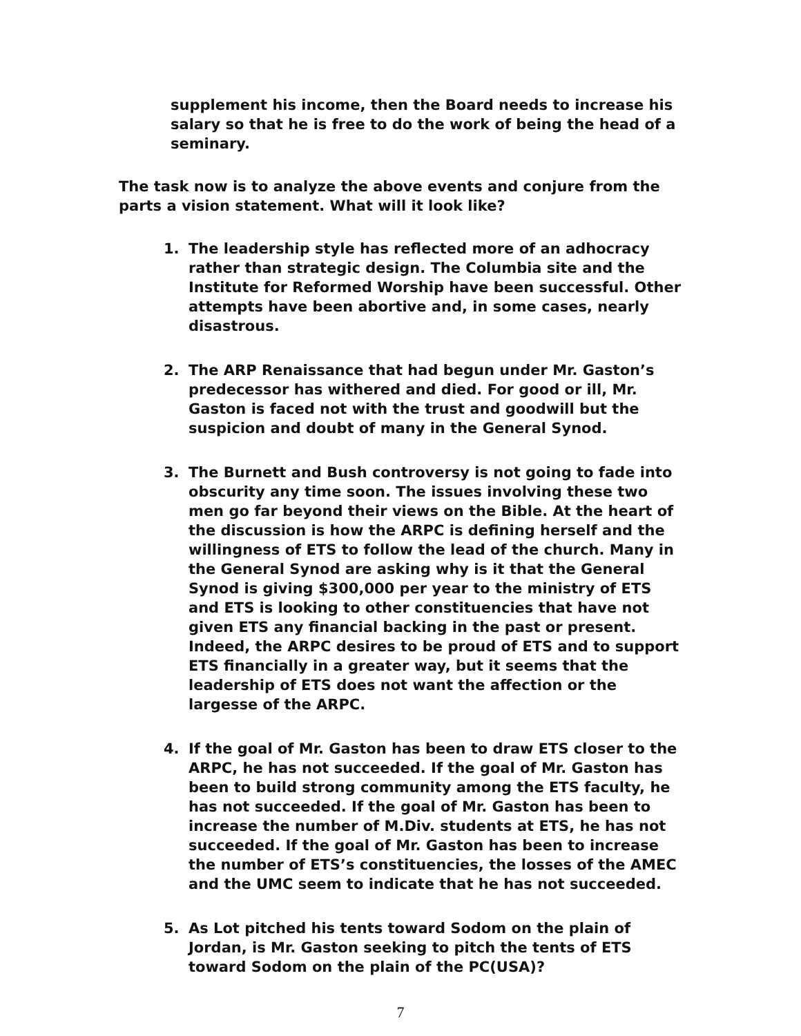supplement his income, then the Board needs to increase his salary so that he is free to do the work of being the head of a seminary.
The task now is to analyze the above events and conjure from the parts a vision statement. What will it look like?
1. The leadership style has reflected more of an adhocracy rather than strategic design. The Columbia site and the Institute for Reformed Worship have been successful. Other attempts have been abortive and, in some cases, nearly disastrous.
2. The ARP Renaissance that had begun under Mr. Gaston’s predecessor has withered and died. For good or ill, Mr. Gaston is faced not with the trust and goodwill but the suspicion and doubt of many in the General Synod.
3. The Burnett and Bush controversy is not going to fade into obscurity any time soon. The issues involving these two men go far beyond their views on the Bible. At the heart of the discussion is how the ARPC is defining herself and the willingness of ETS to follow the lead of the church. Many in the General Synod are asking why is it that the General Synod is giving $300,000 per year to the ministry of ETS and ETS is looking to other constituencies that have not given ETS any financial backing in the past or present. Indeed, the ARPC desires to be proud of ETS and to support ETS financially in a greater way, but it seems that the leadership of ETS does not want the affection or the largesse of the ARPC.
4. If the goal of Mr. Gaston has been to draw ETS closer to the ARPC, he has not succeeded. If the goal of Mr. Gaston has been to build strong community among the ETS faculty, he has not succeeded. If the goal of Mr. Gaston has been to increase the number of M.Div. students at ETS, he has not succeeded. If the goal of Mr. Gaston has been to increase the number of ETS’s constituencies, the losses of the AMEC and the UMC seem to indicate that he has not succeeded.
5. As Lot pitched his tents toward Sodom on the plain of Jordan, is Mr. Gaston seeking to pitch the tents of ETS toward Sodom on the plain of the PC(USA)?
7